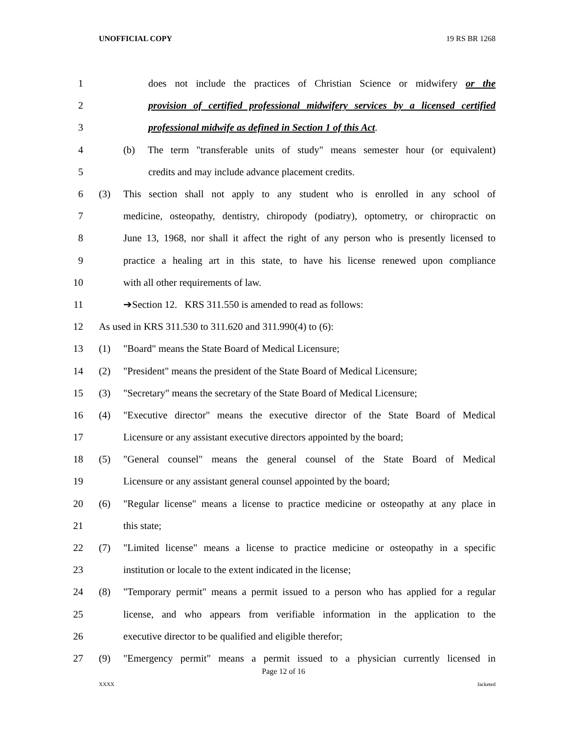UNOFFICIAL COPY 19 RS BR 1268
1 does not include the practices of Christian Science or midwifery or the
2 provision of certified professional midwifery services by a licensed certified
3 professional midwife as defined in Section 1 of this Act.
4 (b) The term "transferable units of study" means semester hour (or equivalent)
5 credits and may include advance placement credits.
6 (3) This section shall not apply to any student who is enrolled in any school of
7 medicine, osteopathy, dentistry, chiropody (podiatry), optometry, or chiropractic on
8 June 13, 1968, nor shall it affect the right of any person who is presently licensed to
9 practice a healing art in this state, to have his license renewed upon compliance
10 with all other requirements of law.
11 ➔Section 12. KRS 311.550 is amended to read as follows:
12 As used in KRS 311.530 to 311.620 and 311.990(4) to (6):
13 (1) "Board" means the State Board of Medical Licensure;
14 (2) "President" means the president of the State Board of Medical Licensure;
15 (3) "Secretary" means the secretary of the State Board of Medical Licensure;
16 (4) "Executive director" means the executive director of the State Board of Medical
17 Licensure or any assistant executive directors appointed by the board;
18 (5) "General counsel" means the general counsel of the State Board of Medical
19 Licensure or any assistant general counsel appointed by the board;
20 (6) "Regular license" means a license to practice medicine or osteopathy at any place in
21 this state;
22 (7) "Limited license" means a license to practice medicine or osteopathy in a specific
23 institution or locale to the extent indicated in the license;
24 (8) "Temporary permit" means a permit issued to a person who has applied for a regular
25 license, and who appears from verifiable information in the application to the
26 executive director to be qualified and eligible therefor;
27 (9) "Emergency permit" means a permit issued to a physician currently licensed in
Page 12 of 16
XXXX Jacketed